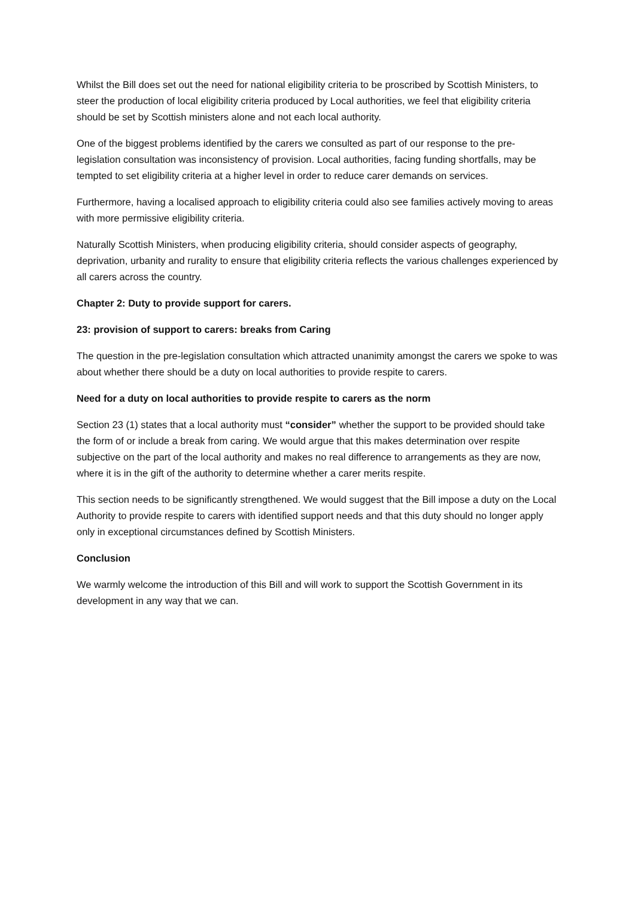Whilst the Bill does set out the need for national eligibility criteria to be proscribed by Scottish Ministers, to steer the production of local eligibility criteria produced by Local authorities, we feel that eligibility criteria should be set by Scottish ministers alone and not each local authority.
One of the biggest problems identified by the carers we consulted as part of our response to the pre-legislation consultation was inconsistency of provision. Local authorities, facing funding shortfalls, may be tempted to set eligibility criteria at a higher level in order to reduce carer demands on services.
Furthermore, having a localised approach to eligibility criteria could also see families actively moving to areas with more permissive eligibility criteria.
Naturally Scottish Ministers, when producing eligibility criteria, should consider aspects of geography, deprivation, urbanity and rurality to ensure that eligibility criteria reflects the various challenges experienced by all carers across the country.
Chapter 2: Duty to provide support for carers.
23: provision of support to carers: breaks from Caring
The question in the pre-legislation consultation which attracted unanimity amongst the carers we spoke to was about whether there should be a duty on local authorities to provide respite to carers.
Need for a duty on local authorities to provide respite to carers as the norm
Section 23 (1) states that a local authority must “consider” whether the support to be provided should take the form of or include a break from caring. We would argue that this makes determination over respite subjective on the part of the local authority and makes no real difference to arrangements as they are now, where it is in the gift of the authority to determine whether a carer merits respite.
This section needs to be significantly strengthened. We would suggest that the Bill impose a duty on the Local Authority to provide respite to carers with identified support needs and that this duty should no longer apply only in exceptional circumstances defined by Scottish Ministers.
Conclusion
We warmly welcome the introduction of this Bill and will work to support the Scottish Government in its development in any way that we can.